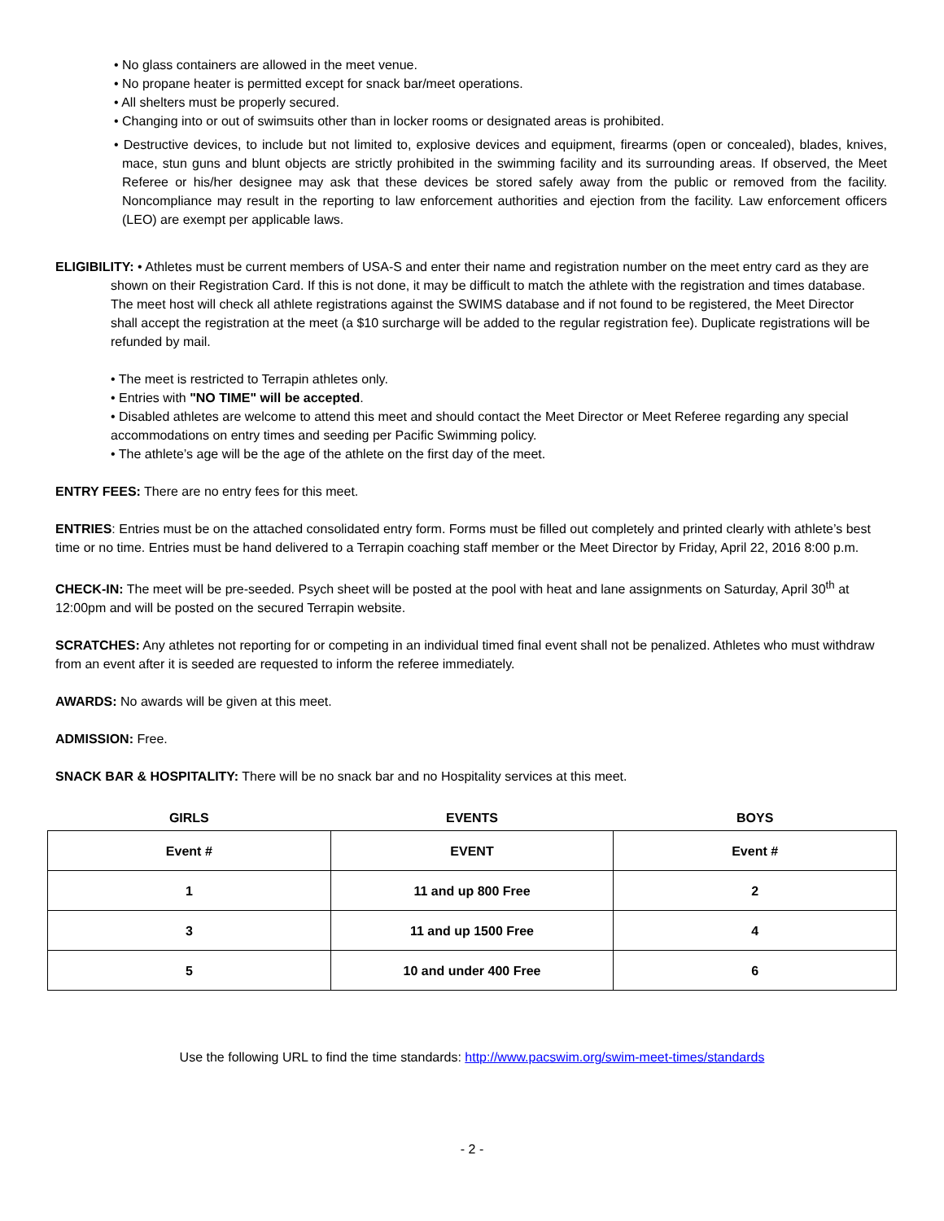• No glass containers are allowed in the meet venue.
• No propane heater is permitted except for snack bar/meet operations.
• All shelters must be properly secured.
• Changing into or out of swimsuits other than in locker rooms or designated areas is prohibited.
• Destructive devices, to include but not limited to, explosive devices and equipment, firearms (open or concealed), blades, knives, mace, stun guns and blunt objects are strictly prohibited in the swimming facility and its surrounding areas. If observed, the Meet Referee or his/her designee may ask that these devices be stored safely away from the public or removed from the facility. Noncompliance may result in the reporting to law enforcement authorities and ejection from the facility. Law enforcement officers (LEO) are exempt per applicable laws.
ELIGIBILITY: • Athletes must be current members of USA-S and enter their name and registration number on the meet entry card as they are shown on their Registration Card. If this is not done, it may be difficult to match the athlete with the registration and times database. The meet host will check all athlete registrations against the SWIMS database and if not found to be registered, the Meet Director shall accept the registration at the meet (a $10 surcharge will be added to the regular registration fee). Duplicate registrations will be refunded by mail.
• The meet is restricted to Terrapin athletes only.
• Entries with "NO TIME" will be accepted.
• Disabled athletes are welcome to attend this meet and should contact the Meet Director or Meet Referee regarding any special accommodations on entry times and seeding per Pacific Swimming policy.
• The athlete’s age will be the age of the athlete on the first day of the meet.
ENTRY FEES: There are no entry fees for this meet.
ENTRIES: Entries must be on the attached consolidated entry form. Forms must be filled out completely and printed clearly with athlete’s best time or no time. Entries must be hand delivered to a Terrapin coaching staff member or the Meet Director by Friday, April 22, 2016 8:00 p.m.
CHECK-IN: The meet will be pre-seeded. Psych sheet will be posted at the pool with heat and lane assignments on Saturday, April 30<sup>th</sup> at 12:00pm and will be posted on the secured Terrapin website.
SCRATCHES: Any athletes not reporting for or competing in an individual timed final event shall not be penalized. Athletes who must withdraw from an event after it is seeded are requested to inform the referee immediately.
AWARDS: No awards will be given at this meet.
ADMISSION: Free.
SNACK BAR & HOSPITALITY: There will be no snack bar and no Hospitality services at this meet.
| GIRLS | EVENTS | BOYS |
| Event # | EVENT | Event # |
| 1 | 11 and up 800 Free | 2 |
| 3 | 11 and up 1500 Free | 4 |
| 5 | 10 and under 400 Free | 6 |
Use the following URL to find the time standards: http://www.pacswim.org/swim-meet-times/standards
- 2 -